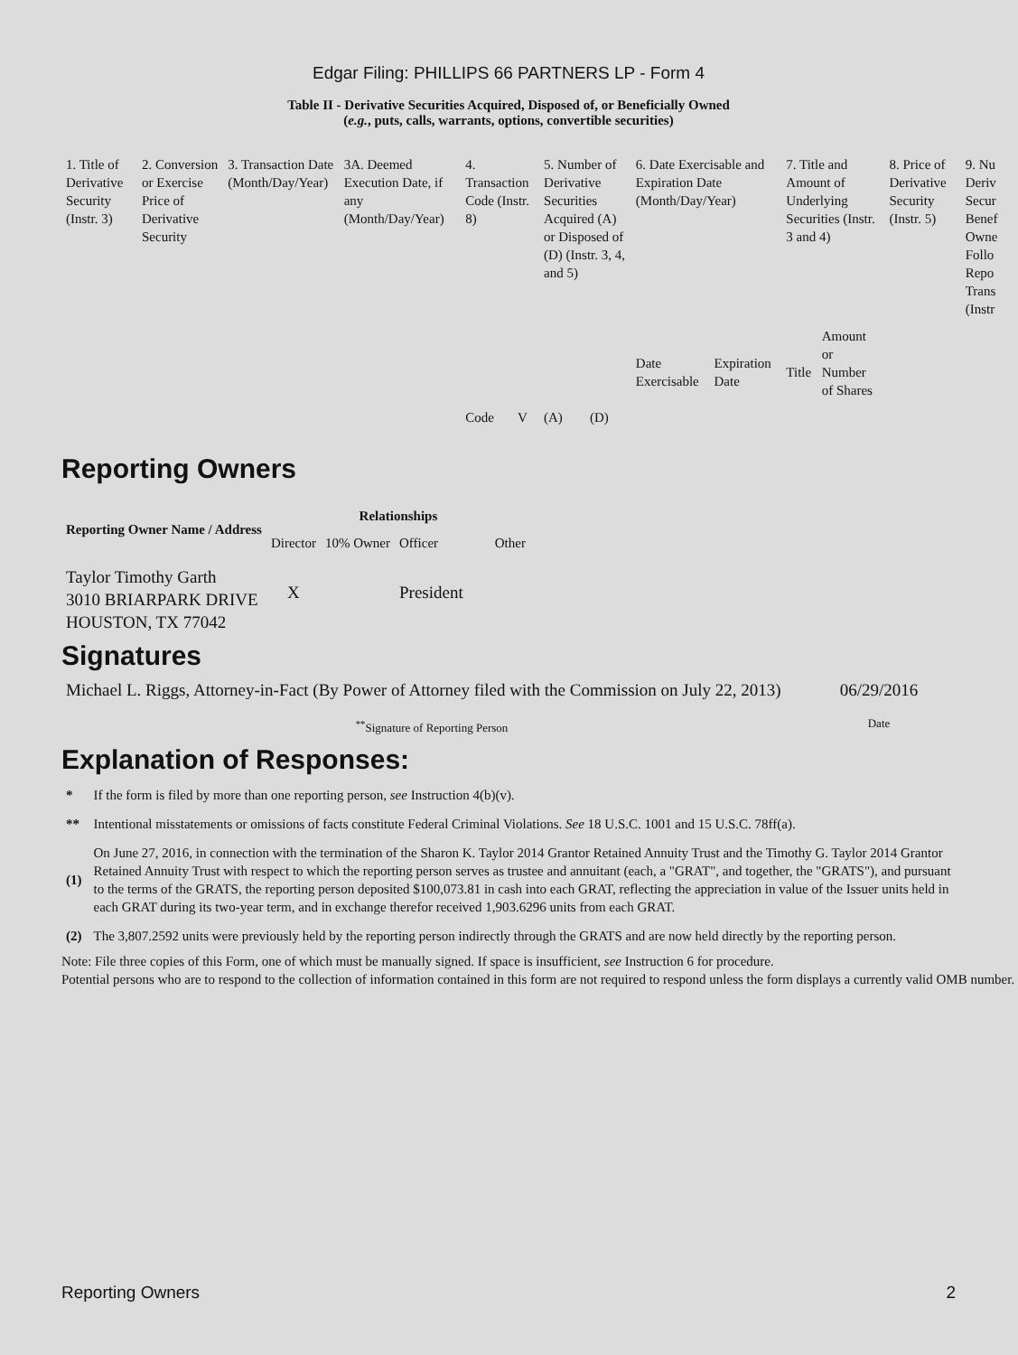Edgar Filing: PHILLIPS 66 PARTNERS LP - Form 4
Table II - Derivative Securities Acquired, Disposed of, or Beneficially Owned
(e.g., puts, calls, warrants, options, convertible securities)
| 1. Title of Derivative Security (Instr. 3) | 2. Conversion or Exercise Price of Derivative Security | 3. Transaction Date (Month/Day/Year) | 3A. Deemed Execution Date, if any (Month/Day/Year) | 4. Transaction Code (Instr. 8) | | 5. Number of Derivative Securities Acquired (A) or Disposed of (D) (Instr. 3, 4, and 5) | | 6. Date Exercisable and Expiration Date (Month/Day/Year) | | 7. Title and Amount of Underlying Securities (Instr. 3 and 4) | | 8. Price of Derivative Security (Instr. 5) | 9. Nu Deriv Secur Benef Owne Follo Repo Trans (Instr |
| --- | --- | --- | --- | --- | --- | --- | --- | --- | --- | --- | --- | --- | --- |
| | | | | Code | V | (A) | (D) | Date Exercisable | Expiration Date | Title | Amount or Number of Shares | | |
Reporting Owners
| Reporting Owner Name / Address | Relationships | | | |
| --- | --- | --- | --- | --- |
| | Director | 10% Owner | Officer | Other |
| Taylor Timothy Garth 3010 BRIARPARK DRIVE HOUSTON, TX 77042 | X | | President | |
Signatures
| Michael L. Riggs, Attorney-in-Fact (By Power of Attorney filed with the Commission on July 22, 2013) | 06/29/2016 |
| <sup>**</sup> Signature of Reporting Person | Date |
Explanation of Responses:
| * | If the form is filed by more than one reporting person, see Instruction 4(b)(v). |
| ** | Intentional misstatements or omissions of facts constitute Federal Criminal Violations. See 18 U.S.C. 1001 and 15 U.S.C. 78ff(a). |
| (1) | On June 27, 2016, in connection with the termination of the Sharon K. Taylor 2014 Grantor Retained Annuity Trust and the Timothy G. Taylor 2014 Grantor Retained Annuity Trust with respect to which the reporting person serves as trustee and annuitant (each, a "GRAT", and together, the "GRATS"), and pursuant to the terms of the GRATS, the reporting person deposited $100,073.81 in cash into each GRAT, reflecting the appreciation in value of the Issuer units held in each GRAT during its two-year term, and in exchange therefor received 1,903.6296 units from each GRAT. |
| (2) | The 3,807.2592 units were previously held by the reporting person indirectly through the GRATS and are now held directly by the reporting person. |
Note: File three copies of this Form, one of which must be manually signed. If space is insufficient, see Instruction 6 for procedure.
Potential persons who are to respond to the collection of information contained in this form are not required to respond unless the form displays a currently valid OMB number.
Reporting Owners 2